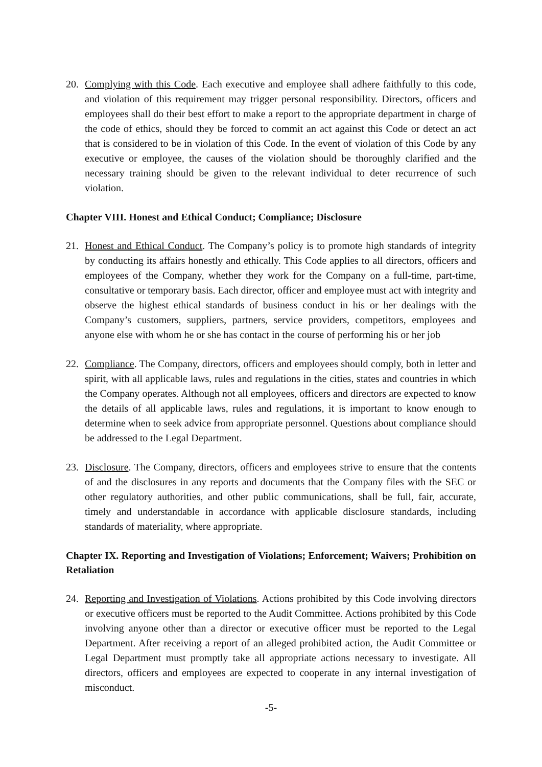20. Complying with this Code. Each executive and employee shall adhere faithfully to this code, and violation of this requirement may trigger personal responsibility. Directors, officers and employees shall do their best effort to make a report to the appropriate department in charge of the code of ethics, should they be forced to commit an act against this Code or detect an act that is considered to be in violation of this Code. In the event of violation of this Code by any executive or employee, the causes of the violation should be thoroughly clarified and the necessary training should be given to the relevant individual to deter recurrence of such violation.
Chapter VIII. Honest and Ethical Conduct; Compliance; Disclosure
21. Honest and Ethical Conduct. The Company’s policy is to promote high standards of integrity by conducting its affairs honestly and ethically. This Code applies to all directors, officers and employees of the Company, whether they work for the Company on a full-time, part-time, consultative or temporary basis. Each director, officer and employee must act with integrity and observe the highest ethical standards of business conduct in his or her dealings with the Company’s customers, suppliers, partners, service providers, competitors, employees and anyone else with whom he or she has contact in the course of performing his or her job
22. Compliance. The Company, directors, officers and employees should comply, both in letter and spirit, with all applicable laws, rules and regulations in the cities, states and countries in which the Company operates. Although not all employees, officers and directors are expected to know the details of all applicable laws, rules and regulations, it is important to know enough to determine when to seek advice from appropriate personnel. Questions about compliance should be addressed to the Legal Department.
23. Disclosure. The Company, directors, officers and employees strive to ensure that the contents of and the disclosures in any reports and documents that the Company files with the SEC or other regulatory authorities, and other public communications, shall be full, fair, accurate, timely and understandable in accordance with applicable disclosure standards, including standards of materiality, where appropriate.
Chapter IX. Reporting and Investigation of Violations; Enforcement; Waivers; Prohibition on Retaliation
24. Reporting and Investigation of Violations. Actions prohibited by this Code involving directors or executive officers must be reported to the Audit Committee. Actions prohibited by this Code involving anyone other than a director or executive officer must be reported to the Legal Department. After receiving a report of an alleged prohibited action, the Audit Committee or Legal Department must promptly take all appropriate actions necessary to investigate. All directors, officers and employees are expected to cooperate in any internal investigation of misconduct.
-5-